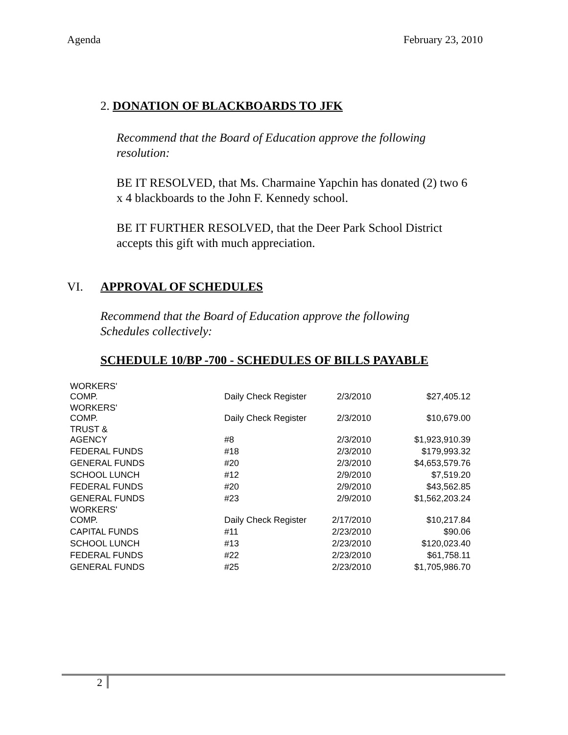Agenda February 23, 2010
2. DONATION OF BLACKBOARDS TO JFK
Recommend that the Board of Education approve the following resolution:
BE IT RESOLVED, that Ms. Charmaine Yapchin has donated (2) two 6 x 4 blackboards to the John F. Kennedy school.
BE IT FURTHER RESOLVED, that the Deer Park School District accepts this gift with much appreciation.
VI. APPROVAL OF SCHEDULES
Recommend that the Board of Education approve the following Schedules collectively:
SCHEDULE 10/BP -700 - SCHEDULES OF BILLS PAYABLE
| WORKERS' COMP. | Daily Check Register | 2/3/2010 | $27,405.12 |
| WORKERS' COMP. | Daily Check Register | 2/3/2010 | $10,679.00 |
| TRUST & AGENCY | #8 | 2/3/2010 | $1,923,910.39 |
| FEDERAL FUNDS | #18 | 2/3/2010 | $179,993.32 |
| GENERAL FUNDS | #20 | 2/3/2010 | $4,653,579.76 |
| SCHOOL LUNCH | #12 | 2/9/2010 | $7,519.20 |
| FEDERAL FUNDS | #20 | 2/9/2010 | $43,562.85 |
| GENERAL FUNDS | #23 | 2/9/2010 | $1,562,203.24 |
| WORKERS' COMP. | Daily Check Register | 2/17/2010 | $10,217.84 |
| CAPITAL FUNDS | #11 | 2/23/2010 | $90.06 |
| SCHOOL LUNCH | #13 | 2/23/2010 | $120,023.40 |
| FEDERAL FUNDS | #22 | 2/23/2010 | $61,758.11 |
| GENERAL FUNDS | #25 | 2/23/2010 | $1,705,986.70 |
2